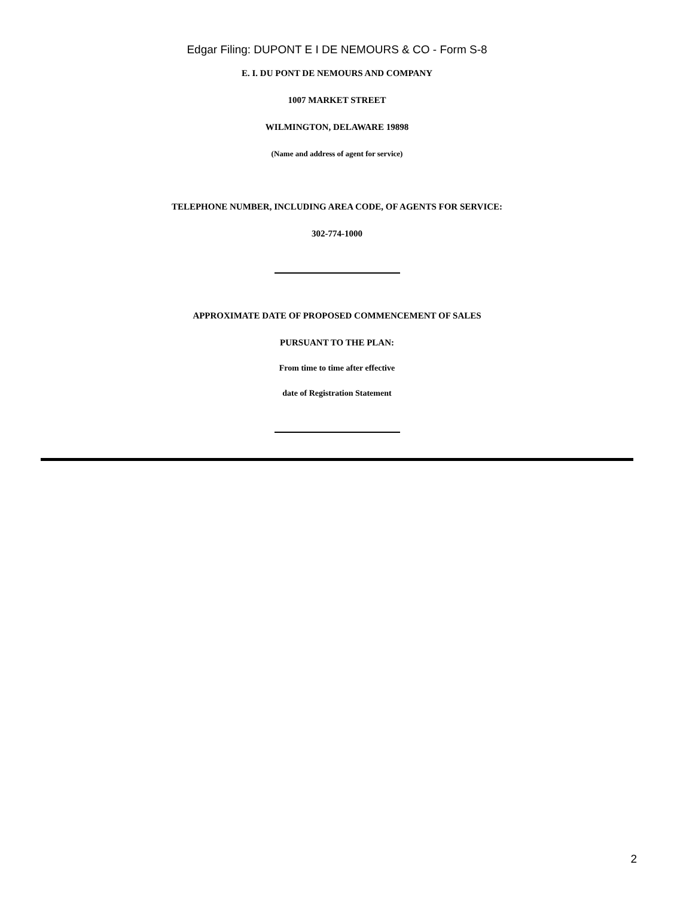Edgar Filing: DUPONT E I DE NEMOURS & CO - Form S-8
E. I. DU PONT DE NEMOURS AND COMPANY
1007 MARKET STREET
WILMINGTON, DELAWARE 19898
(Name and address of agent for service)
TELEPHONE NUMBER, INCLUDING AREA CODE, OF AGENTS FOR SERVICE:
302-774-1000
APPROXIMATE DATE OF PROPOSED COMMENCEMENT OF SALES
PURSUANT TO THE PLAN:
From time to time after effective
date of Registration Statement
2